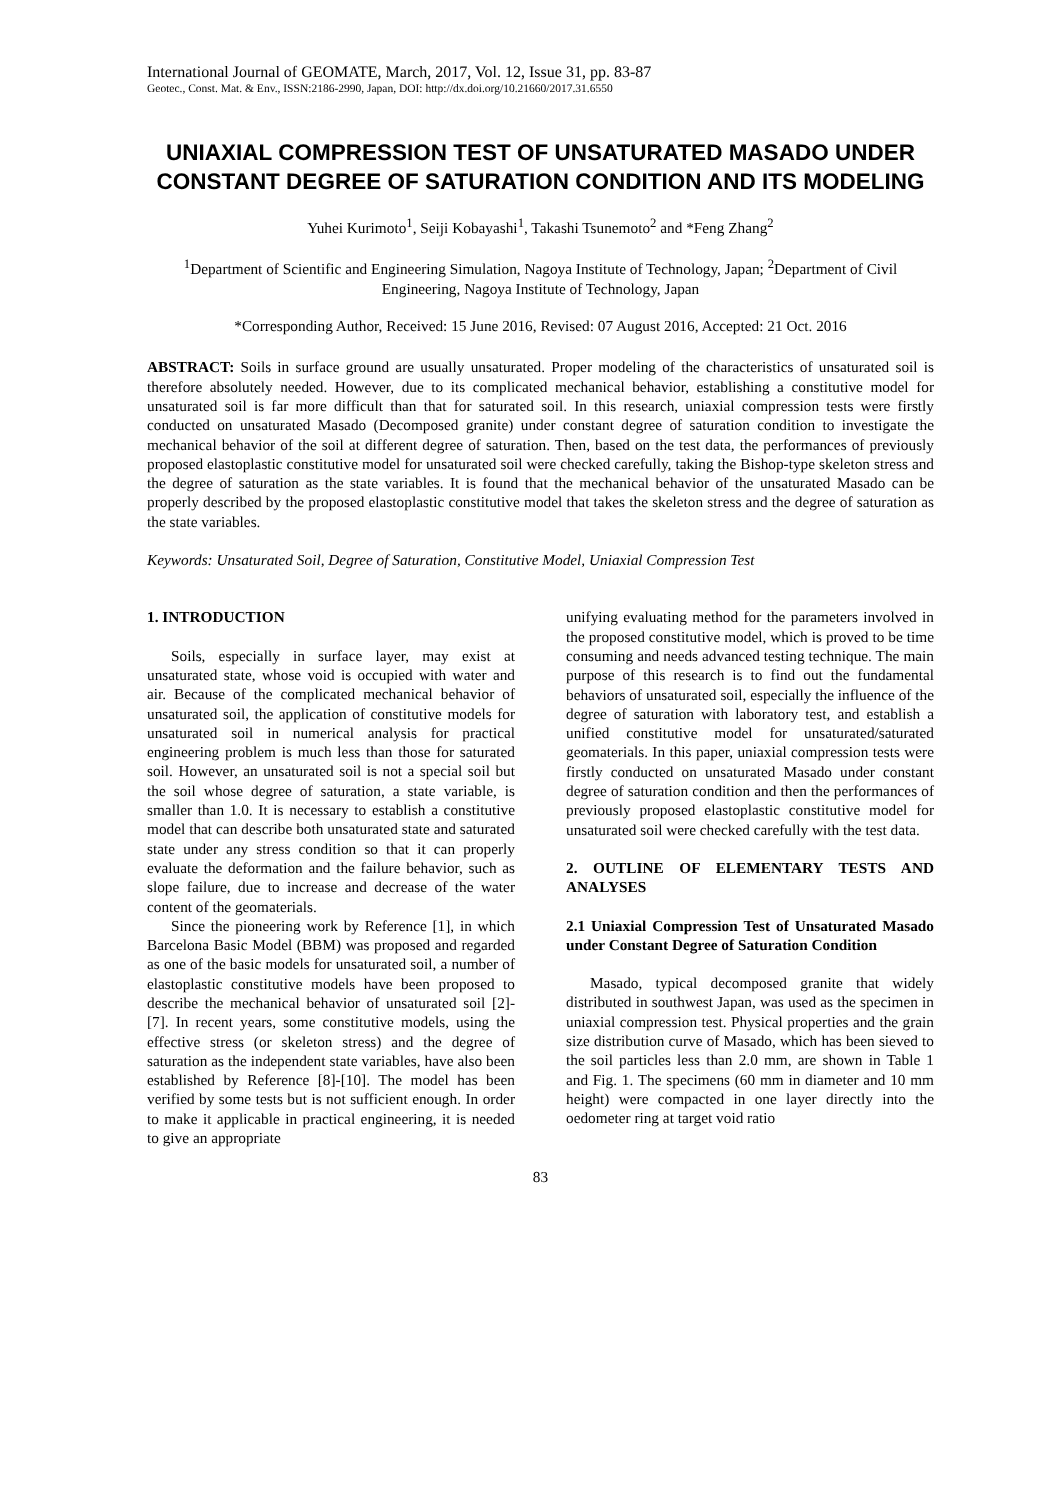International Journal of GEOMATE, March, 2017, Vol. 12, Issue 31, pp. 83-87
Geotec., Const. Mat. & Env., ISSN:2186-2990, Japan, DOI: http://dx.doi.org/10.21660/2017.31.6550
UNIAXIAL COMPRESSION TEST OF UNSATURATED MASADO UNDER CONSTANT DEGREE OF SATURATION CONDITION AND ITS MODELING
Yuhei Kurimoto<sup>1</sup>, Seiji Kobayashi<sup>1</sup>, Takashi Tsunemoto<sup>2</sup> and *Feng Zhang<sup>2</sup>
<sup>1</sup> Department of Scientific and Engineering Simulation, Nagoya Institute of Technology, Japan; <sup>2</sup>Department of Civil Engineering, Nagoya Institute of Technology, Japan
*Corresponding Author, Received: 15 June 2016, Revised: 07 August 2016, Accepted: 21 Oct. 2016
ABSTRACT: Soils in surface ground are usually unsaturated. Proper modeling of the characteristics of unsaturated soil is therefore absolutely needed. However, due to its complicated mechanical behavior, establishing a constitutive model for unsaturated soil is far more difficult than that for saturated soil. In this research, uniaxial compression tests were firstly conducted on unsaturated Masado (Decomposed granite) under constant degree of saturation condition to investigate the mechanical behavior of the soil at different degree of saturation. Then, based on the test data, the performances of previously proposed elastoplastic constitutive model for unsaturated soil were checked carefully, taking the Bishop-type skeleton stress and the degree of saturation as the state variables. It is found that the mechanical behavior of the unsaturated Masado can be properly described by the proposed elastoplastic constitutive model that takes the skeleton stress and the degree of saturation as the state variables.
Keywords: Unsaturated Soil, Degree of Saturation, Constitutive Model, Uniaxial Compression Test
1. INTRODUCTION
Soils, especially in surface layer, may exist at unsaturated state, whose void is occupied with water and air. Because of the complicated mechanical behavior of unsaturated soil, the application of constitutive models for unsaturated soil in numerical analysis for practical engineering problem is much less than those for saturated soil. However, an unsaturated soil is not a special soil but the soil whose degree of saturation, a state variable, is smaller than 1.0. It is necessary to establish a constitutive model that can describe both unsaturated state and saturated state under any stress condition so that it can properly evaluate the deformation and the failure behavior, such as slope failure, due to increase and decrease of the water content of the geomaterials.
Since the pioneering work by Reference [1], in which Barcelona Basic Model (BBM) was proposed and regarded as one of the basic models for unsaturated soil, a number of elastoplastic constitutive models have been proposed to describe the mechanical behavior of unsaturated soil [2]-[7]. In recent years, some constitutive models, using the effective stress (or skeleton stress) and the degree of saturation as the independent state variables, have also been established by Reference [8]-[10]. The model has been verified by some tests but is not sufficient enough. In order to make it applicable in practical engineering, it is needed to give an appropriate
unifying evaluating method for the parameters involved in the proposed constitutive model, which is proved to be time consuming and needs advanced testing technique. The main purpose of this research is to find out the fundamental behaviors of unsaturated soil, especially the influence of the degree of saturation with laboratory test, and establish a unified constitutive model for unsaturated/saturated geomaterials. In this paper, uniaxial compression tests were firstly conducted on unsaturated Masado under constant degree of saturation condition and then the performances of previously proposed elastoplastic constitutive model for unsaturated soil were checked carefully with the test data.
2. OUTLINE OF ELEMENTARY TESTS AND ANALYSES
2.1 Uniaxial Compression Test of Unsaturated Masado under Constant Degree of Saturation Condition
Masado, typical decomposed granite that widely distributed in southwest Japan, was used as the specimen in uniaxial compression test. Physical properties and the grain size distribution curve of Masado, which has been sieved to the soil particles less than 2.0 mm, are shown in Table 1 and Fig. 1. The specimens (60 mm in diameter and 10 mm height) were compacted in one layer directly into the oedometer ring at target void ratio
83